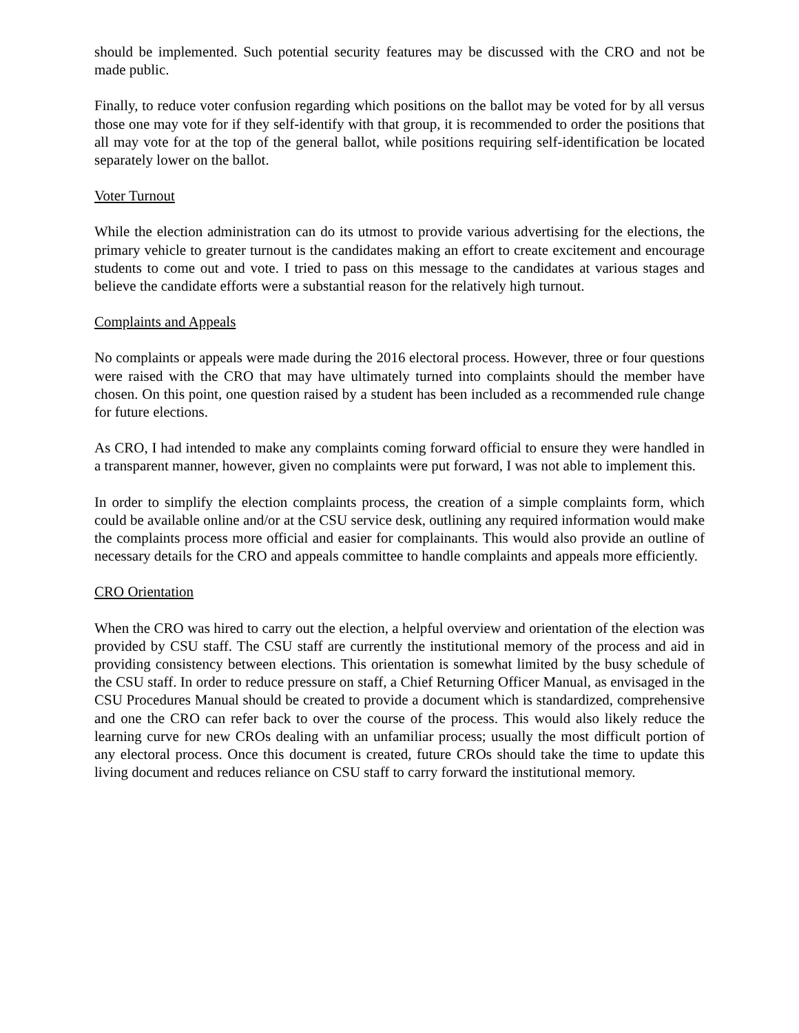should be implemented. Such potential security features may be discussed with the CRO and not be made public.
Finally, to reduce voter confusion regarding which positions on the ballot may be voted for by all versus those one may vote for if they self-identify with that group, it is recommended to order the positions that all may vote for at the top of the general ballot, while positions requiring self-identification be located separately lower on the ballot.
Voter Turnout
While the election administration can do its utmost to provide various advertising for the elections, the primary vehicle to greater turnout is the candidates making an effort to create excitement and encourage students to come out and vote. I tried to pass on this message to the candidates at various stages and believe the candidate efforts were a substantial reason for the relatively high turnout.
Complaints and Appeals
No complaints or appeals were made during the 2016 electoral process. However, three or four questions were raised with the CRO that may have ultimately turned into complaints should the member have chosen. On this point, one question raised by a student has been included as a recommended rule change for future elections.
As CRO, I had intended to make any complaints coming forward official to ensure they were handled in a transparent manner, however, given no complaints were put forward, I was not able to implement this.
In order to simplify the election complaints process, the creation of a simple complaints form, which could be available online and/or at the CSU service desk, outlining any required information would make the complaints process more official and easier for complainants. This would also provide an outline of necessary details for the CRO and appeals committee to handle complaints and appeals more efficiently.
CRO Orientation
When the CRO was hired to carry out the election, a helpful overview and orientation of the election was provided by CSU staff. The CSU staff are currently the institutional memory of the process and aid in providing consistency between elections. This orientation is somewhat limited by the busy schedule of the CSU staff. In order to reduce pressure on staff, a Chief Returning Officer Manual, as envisaged in the CSU Procedures Manual should be created to provide a document which is standardized, comprehensive and one the CRO can refer back to over the course of the process. This would also likely reduce the learning curve for new CROs dealing with an unfamiliar process; usually the most difficult portion of any electoral process. Once this document is created, future CROs should take the time to update this living document and reduces reliance on CSU staff to carry forward the institutional memory.